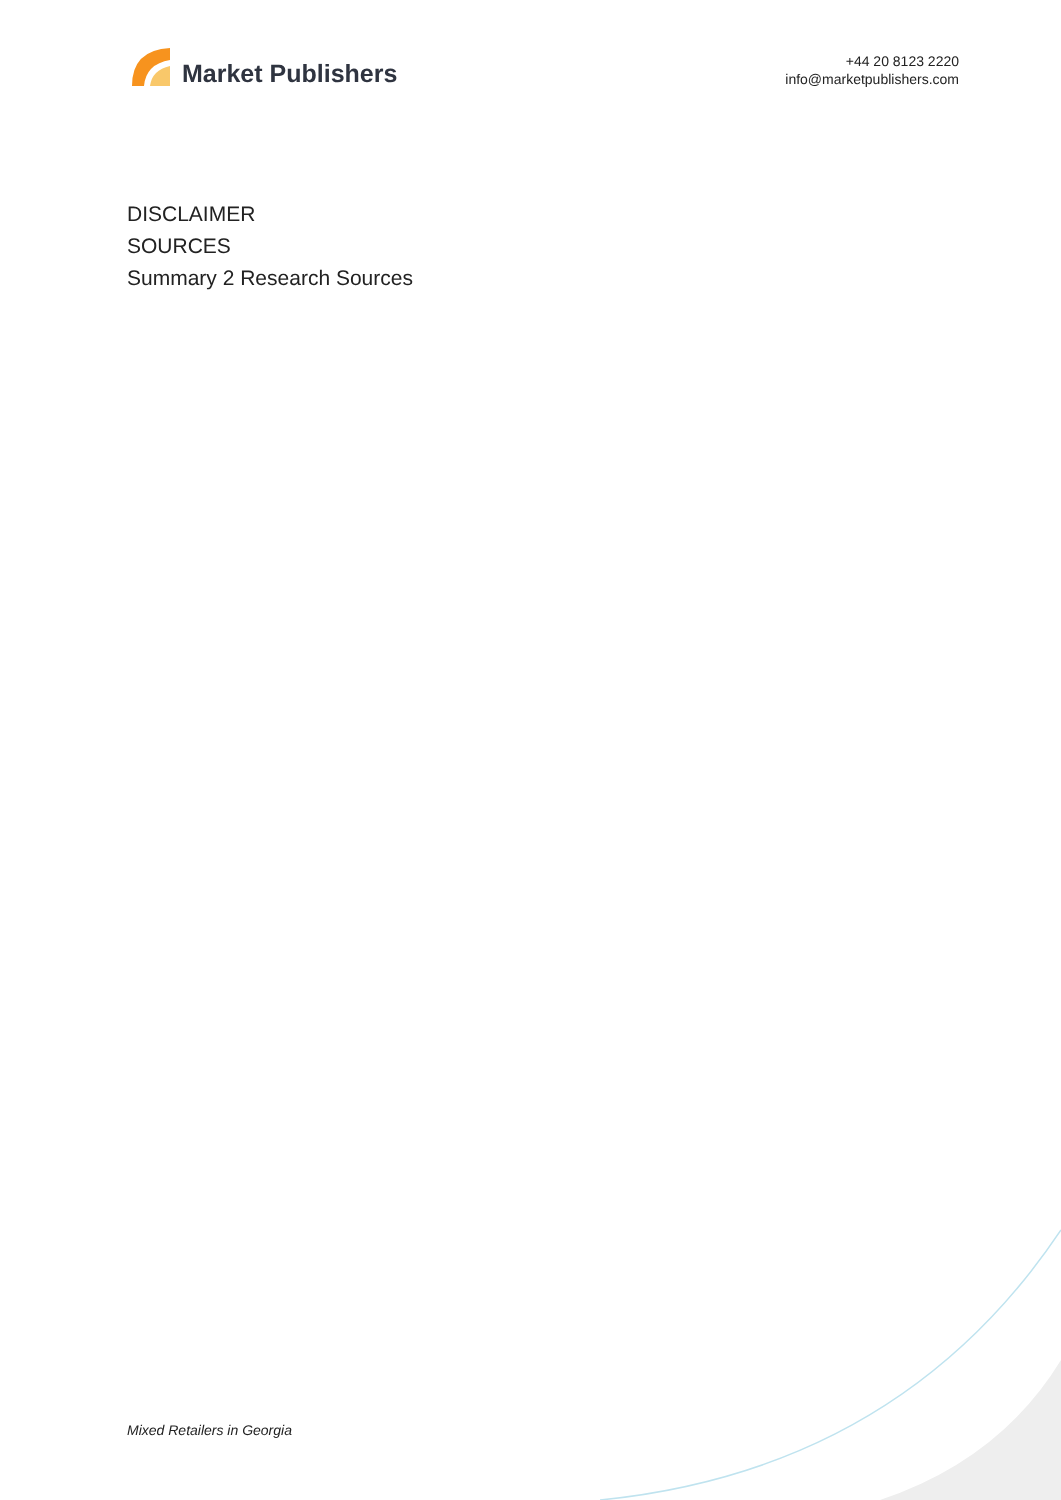Market Publishers
+44 20 8123 2220
info@marketpublishers.com
DISCLAIMER
SOURCES
Summary 2 Research Sources
Mixed Retailers in Georgia